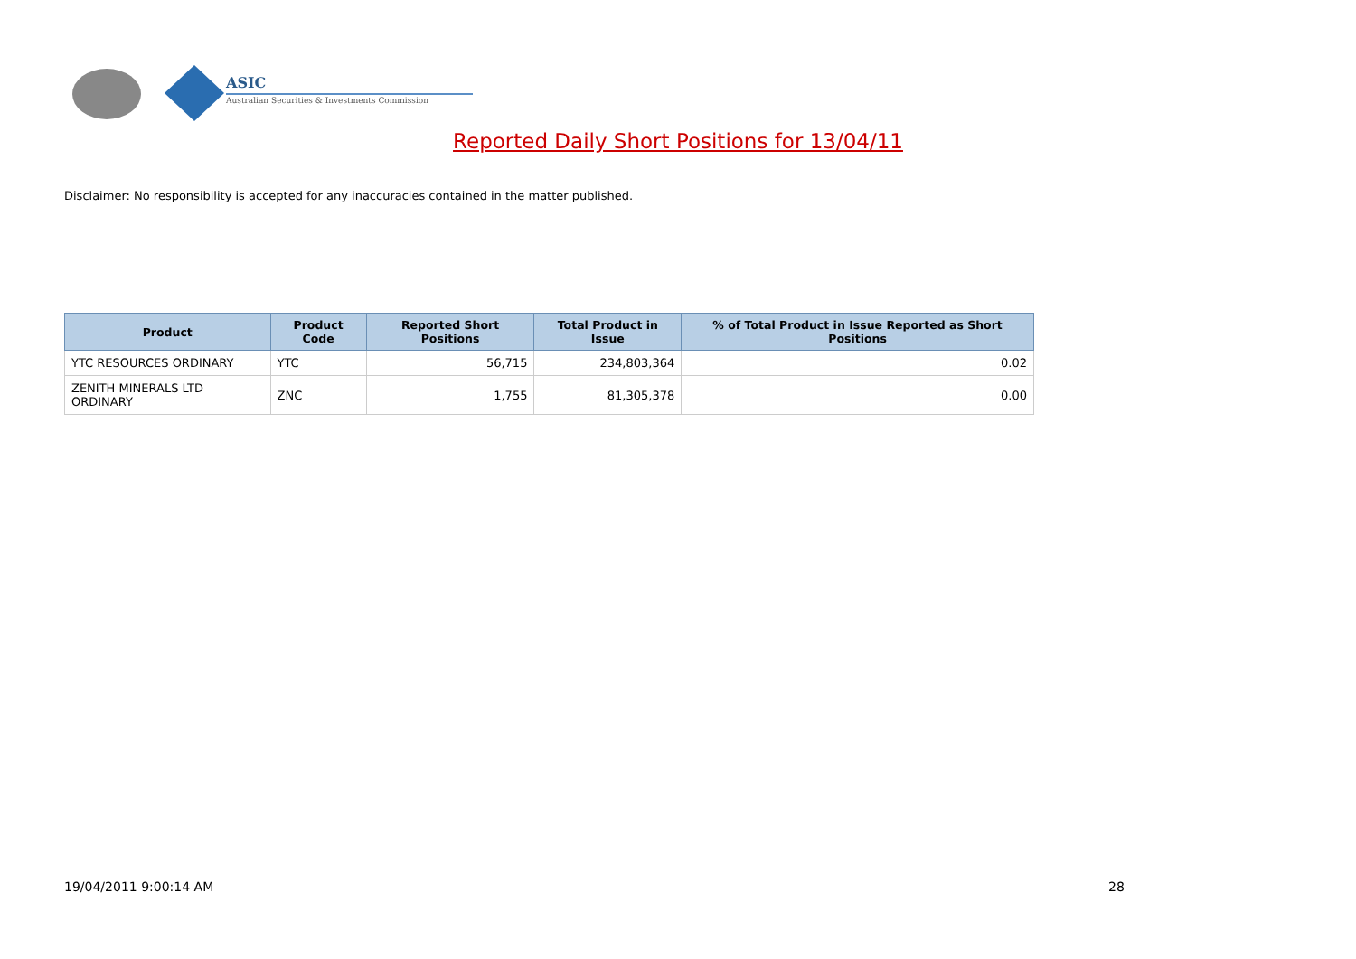ASIC
Australian Securities & Investments Commission
Reported Daily Short Positions for 13/04/11
Disclaimer: No responsibility is accepted for any inaccuracies contained in the matter published.
| Product | Product Code | Reported Short Positions | Total Product in Issue | % of Total Product in Issue Reported as Short Positions |
| --- | --- | --- | --- | --- |
| YTC RESOURCES ORDINARY | YTC | 56,715 | 234,803,364 | 0.02 |
| ZENITH MINERALS LTD ORDINARY | ZNC | 1,755 | 81,305,378 | 0.00 |
19/04/2011 9:00:14 AM 28